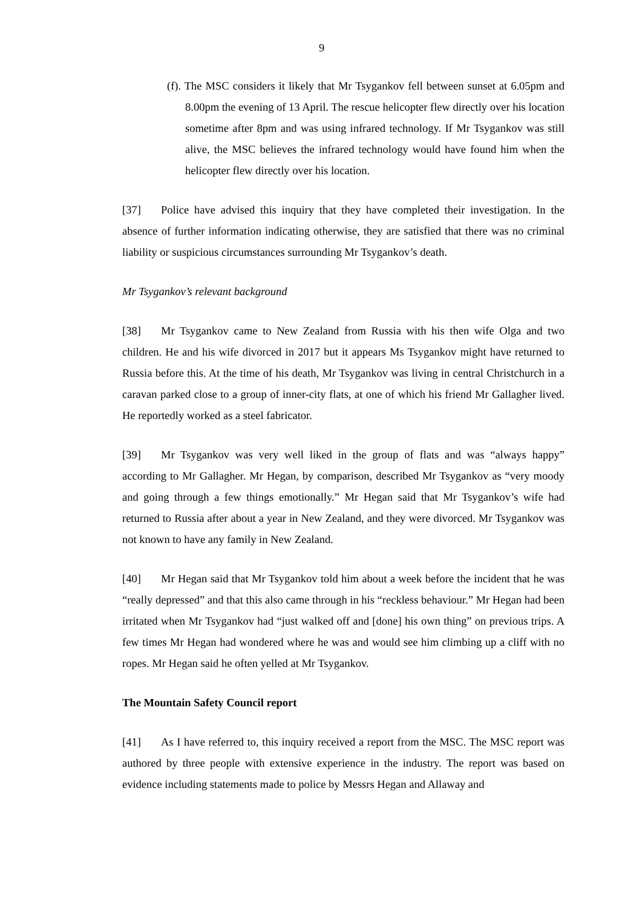9
(f). The MSC considers it likely that Mr Tsygankov fell between sunset at 6.05pm and 8.00pm the evening of 13 April. The rescue helicopter flew directly over his location sometime after 8pm and was using infrared technology. If Mr Tsygankov was still alive, the MSC believes the infrared technology would have found him when the helicopter flew directly over his location.
[37] Police have advised this inquiry that they have completed their investigation. In the absence of further information indicating otherwise, they are satisfied that there was no criminal liability or suspicious circumstances surrounding Mr Tsygankov’s death.
Mr Tsygankov’s relevant background
[38] Mr Tsygankov came to New Zealand from Russia with his then wife Olga and two children. He and his wife divorced in 2017 but it appears Ms Tsygankov might have returned to Russia before this. At the time of his death, Mr Tsygankov was living in central Christchurch in a caravan parked close to a group of inner-city flats, at one of which his friend Mr Gallagher lived. He reportedly worked as a steel fabricator.
[39] Mr Tsygankov was very well liked in the group of flats and was “always happy” according to Mr Gallagher. Mr Hegan, by comparison, described Mr Tsygankov as “very moody and going through a few things emotionally.” Mr Hegan said that Mr Tsygankov’s wife had returned to Russia after about a year in New Zealand, and they were divorced. Mr Tsygankov was not known to have any family in New Zealand.
[40] Mr Hegan said that Mr Tsygankov told him about a week before the incident that he was “really depressed” and that this also came through in his “reckless behaviour.” Mr Hegan had been irritated when Mr Tsygankov had “just walked off and [done] his own thing” on previous trips. A few times Mr Hegan had wondered where he was and would see him climbing up a cliff with no ropes. Mr Hegan said he often yelled at Mr Tsygankov.
The Mountain Safety Council report
[41] As I have referred to, this inquiry received a report from the MSC. The MSC report was authored by three people with extensive experience in the industry. The report was based on evidence including statements made to police by Messrs Hegan and Allaway and